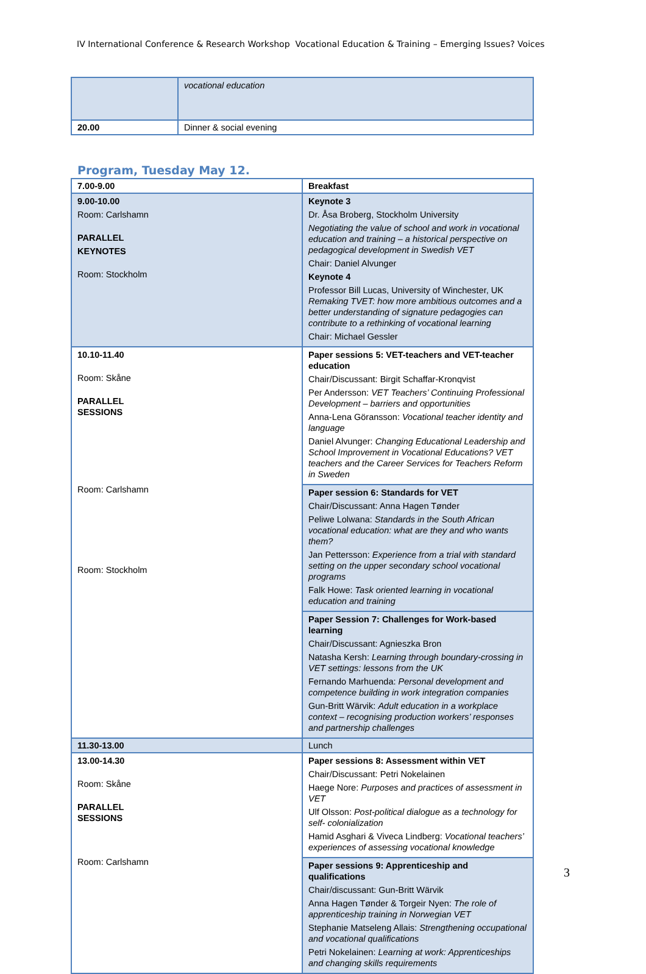IV International Conference & Research Workshop Vocational Education & Training – Emerging Issues? Voices
| | vocational education |
| 20.00 | Dinner & social evening |
Program, Tuesday May 12.
| 7.00-9.00 | Breakfast |
| 9.00-10.00 Room: Carlshamn PARALLEL KEYNOTES Room: Stockholm | Keynote 3 Dr. Åsa Broberg, Stockholm University Negotiating the value of school and work in vocational education and training – a historical perspective on pedagogical development in Swedish VET Chair: Daniel Alvunger Keynote 4 Professor Bill Lucas, University of Winchester, UK Remaking TVET: how more ambitious outcomes and a better understanding of signature pedagogies can contribute to a rethinking of vocational learning Chair: Michael Gessler |
| 10.10-11.40 Room: Skåne PARALLEL SESSIONS Room: Carlshamn Room: Stockholm | Paper sessions 5: VET-teachers and VET-teacher education Chair/Discussant: Birgit Schaffar-Kronqvist Per Andersson: VET Teachers’ Continuing Professional Development – barriers and opportunities Anna-Lena Göransson: Vocational teacher identity and language Daniel Alvunger: Changing Educational Leadership and School Improvement in Vocational Educations? VET teachers and the Career Services for Teachers Reform in Sweden |
| | Paper session 6: Standards for VET Chair/Discussant: Anna Hagen Tønder Peliwe Lolwana: Standards in the South African vocational education: what are they and who wants them? Jan Pettersson: Experience from a trial with standard setting on the upper secondary school vocational programs Falk Howe: Task oriented learning in vocational education and training |
| | Paper Session 7: Challenges for Work-based learning Chair/Discussant: Agnieszka Bron Natasha Kersh: Learning through boundary-crossing in VET settings: lessons from the UK Fernando Marhuenda: Personal development and competence building in work integration companies Gun-Britt Wärvik: Adult education in a workplace context – recognising production workers’ responses and partnership challenges |
| 11.30-13.00 | Lunch |
| 13.00-14.30 Room: Skåne PARALLEL SESSIONS Room: Carlshamn | Paper sessions 8: Assessment within VET Chair/Discussant: Petri Nokelainen Haege Nore: Purposes and practices of assessment in VET Ulf Olsson: Post-political dialogue as a technology for self- colonialization Hamid Asghari & Viveca Lindberg: Vocational teachers’ experiences of assessing vocational knowledge |
| | Paper sessions 9: Apprenticeship and qualifications Chair/discussant: Gun-Britt Wärvik Anna Hagen Tønder & Torgeir Nyen: The role of apprenticeship training in Norwegian VET Stephanie Matseleng Allais: Strengthening occupational and vocational qualifications Petri Nokelainen: Learning at work: Apprenticeships and changing skills requirements |
3